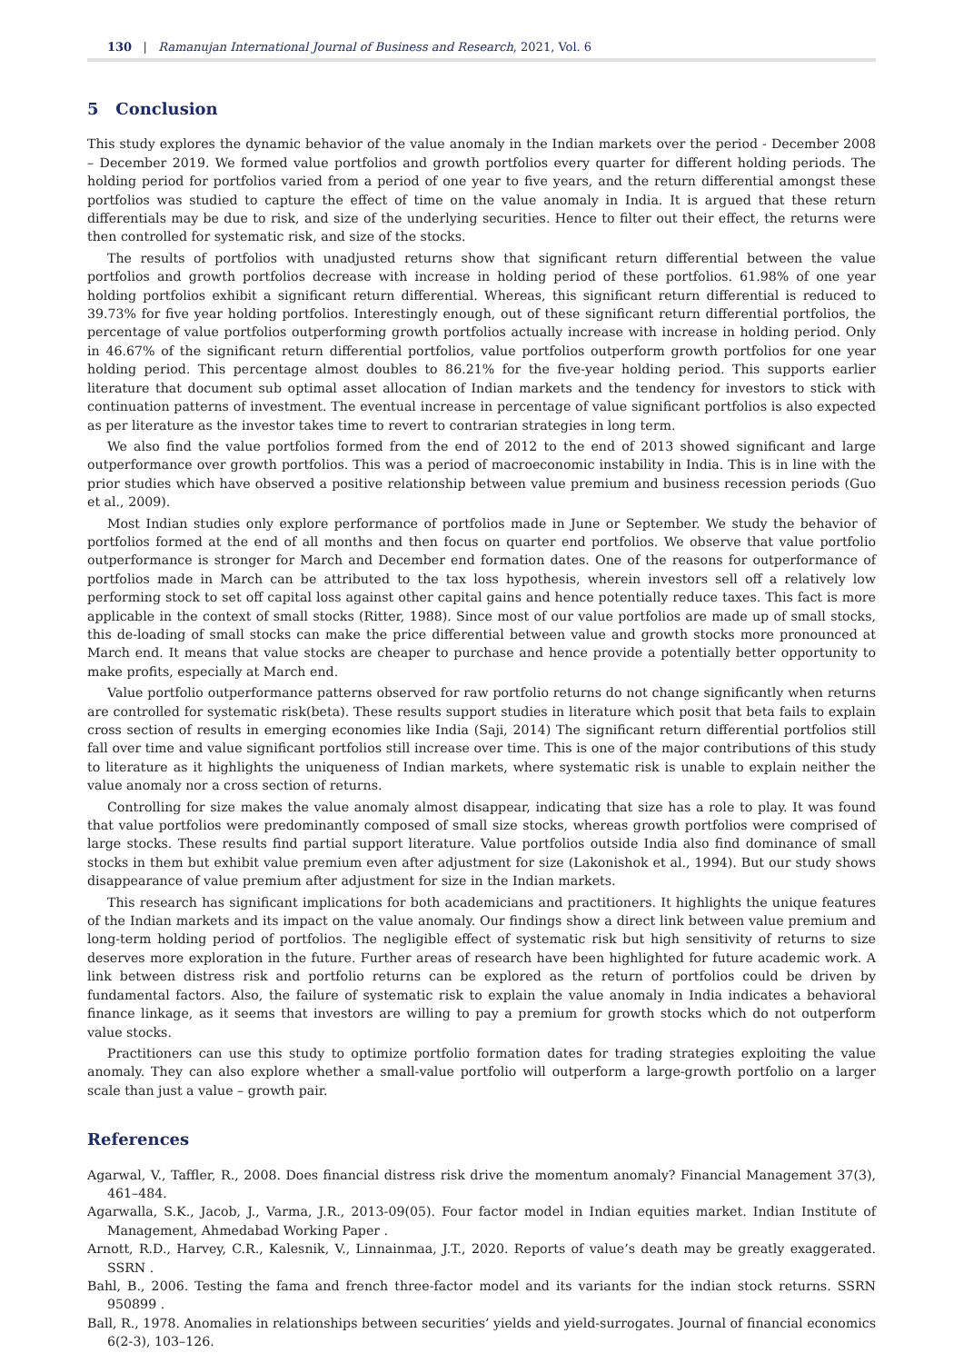130 | Ramanujan International Journal of Business and Research, 2021, Vol. 6
5 Conclusion
This study explores the dynamic behavior of the value anomaly in the Indian markets over the period - December 2008 – December 2019. We formed value portfolios and growth portfolios every quarter for different holding periods. The holding period for portfolios varied from a period of one year to five years, and the return differential amongst these portfolios was studied to capture the effect of time on the value anomaly in India. It is argued that these return differentials may be due to risk, and size of the underlying securities. Hence to filter out their effect, the returns were then controlled for systematic risk, and size of the stocks.
The results of portfolios with unadjusted returns show that significant return differential between the value portfolios and growth portfolios decrease with increase in holding period of these portfolios. 61.98% of one year holding portfolios exhibit a significant return differential. Whereas, this significant return differential is reduced to 39.73% for five year holding portfolios. Interestingly enough, out of these significant return differential portfolios, the percentage of value portfolios outperforming growth portfolios actually increase with increase in holding period. Only in 46.67% of the significant return differential portfolios, value portfolios outperform growth portfolios for one year holding period. This percentage almost doubles to 86.21% for the five-year holding period. This supports earlier literature that document sub optimal asset allocation of Indian markets and the tendency for investors to stick with continuation patterns of investment. The eventual increase in percentage of value significant portfolios is also expected as per literature as the investor takes time to revert to contrarian strategies in long term.
We also find the value portfolios formed from the end of 2012 to the end of 2013 showed significant and large outperformance over growth portfolios. This was a period of macroeconomic instability in India. This is in line with the prior studies which have observed a positive relationship between value premium and business recession periods (Guo et al., 2009).
Most Indian studies only explore performance of portfolios made in June or September. We study the behavior of portfolios formed at the end of all months and then focus on quarter end portfolios. We observe that value portfolio outperformance is stronger for March and December end formation dates. One of the reasons for outperformance of portfolios made in March can be attributed to the tax loss hypothesis, wherein investors sell off a relatively low performing stock to set off capital loss against other capital gains and hence potentially reduce taxes. This fact is more applicable in the context of small stocks (Ritter, 1988). Since most of our value portfolios are made up of small stocks, this de-loading of small stocks can make the price differential between value and growth stocks more pronounced at March end. It means that value stocks are cheaper to purchase and hence provide a potentially better opportunity to make profits, especially at March end.
Value portfolio outperformance patterns observed for raw portfolio returns do not change significantly when returns are controlled for systematic risk(beta). These results support studies in literature which posit that beta fails to explain cross section of results in emerging economies like India (Saji, 2014) The significant return differential portfolios still fall over time and value significant portfolios still increase over time. This is one of the major contributions of this study to literature as it highlights the uniqueness of Indian markets, where systematic risk is unable to explain neither the value anomaly nor a cross section of returns.
Controlling for size makes the value anomaly almost disappear, indicating that size has a role to play. It was found that value portfolios were predominantly composed of small size stocks, whereas growth portfolios were comprised of large stocks. These results find partial support literature. Value portfolios outside India also find dominance of small stocks in them but exhibit value premium even after adjustment for size (Lakonishok et al., 1994). But our study shows disappearance of value premium after adjustment for size in the Indian markets.
This research has significant implications for both academicians and practitioners. It highlights the unique features of the Indian markets and its impact on the value anomaly. Our findings show a direct link between value premium and long-term holding period of portfolios. The negligible effect of systematic risk but high sensitivity of returns to size deserves more exploration in the future. Further areas of research have been highlighted for future academic work. A link between distress risk and portfolio returns can be explored as the return of portfolios could be driven by fundamental factors. Also, the failure of systematic risk to explain the value anomaly in India indicates a behavioral finance linkage, as it seems that investors are willing to pay a premium for growth stocks which do not outperform value stocks.
Practitioners can use this study to optimize portfolio formation dates for trading strategies exploiting the value anomaly. They can also explore whether a small-value portfolio will outperform a large-growth portfolio on a larger scale than just a value – growth pair.
References
Agarwal, V., Taffler, R., 2008. Does financial distress risk drive the momentum anomaly? Financial Management 37(3), 461–484.
Agarwalla, S.K., Jacob, J., Varma, J.R., 2013-09(05). Four factor model in Indian equities market. Indian Institute of Management, Ahmedabad Working Paper .
Arnott, R.D., Harvey, C.R., Kalesnik, V., Linnainmaa, J.T., 2020. Reports of value’s death may be greatly exaggerated. SSRN .
Bahl, B., 2006. Testing the fama and french three-factor model and its variants for the indian stock returns. SSRN 950899 .
Ball, R., 1978. Anomalies in relationships between securities’ yields and yield-surrogates. Journal of financial economics 6(2-3), 103–126.